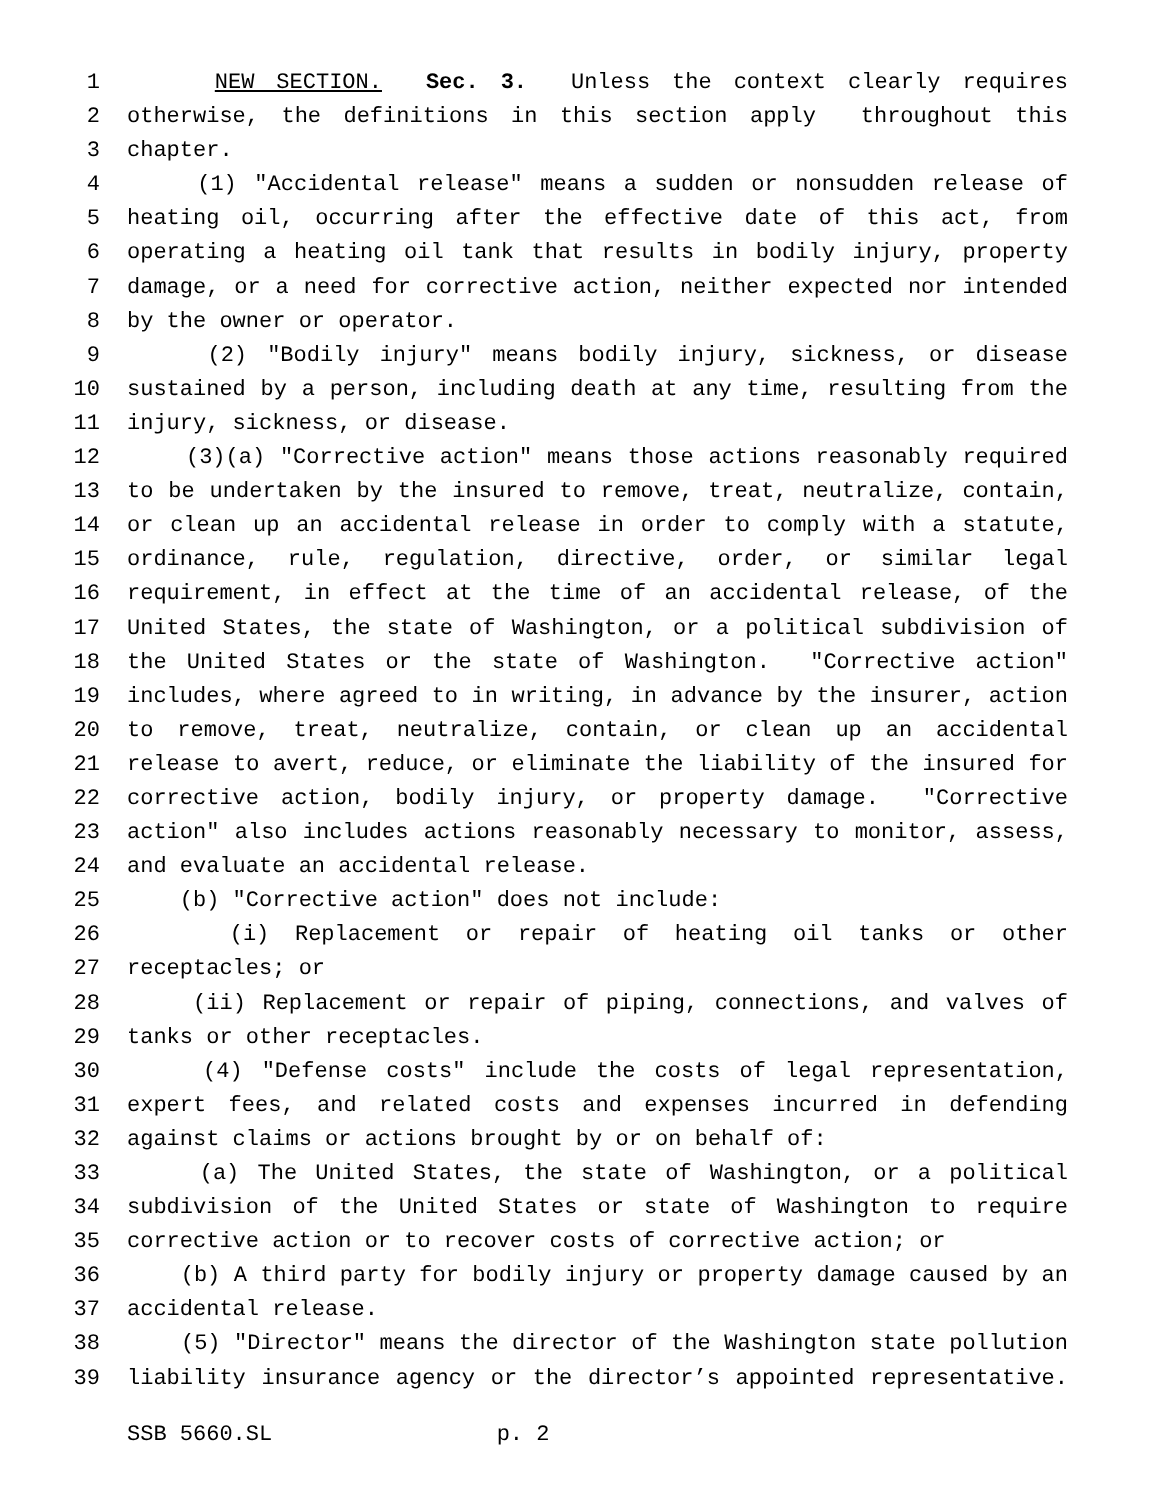1 NEW SECTION. Sec. 3. Unless the context clearly requires
2 otherwise, the definitions in this section apply throughout this
3 chapter.
4 (1) "Accidental release" means a sudden or nonsudden release of
5 heating oil, occurring after the effective date of this act, from
6 operating a heating oil tank that results in bodily injury, property
7 damage, or a need for corrective action, neither expected nor intended
8 by the owner or operator.
9 (2) "Bodily injury" means bodily injury, sickness, or disease
10 sustained by a person, including death at any time, resulting from the
11 injury, sickness, or disease.
12 (3)(a) "Corrective action" means those actions reasonably required
13 to be undertaken by the insured to remove, treat, neutralize, contain,
14 or clean up an accidental release in order to comply with a statute,
15 ordinance, rule, regulation, directive, order, or similar legal
16 requirement, in effect at the time of an accidental release, of the
17 United States, the state of Washington, or a political subdivision of
18 the United States or the state of Washington. "Corrective action"
19 includes, where agreed to in writing, in advance by the insurer, action
20 to remove, treat, neutralize, contain, or clean up an accidental
21 release to avert, reduce, or eliminate the liability of the insured for
22 corrective action, bodily injury, or property damage. "Corrective
23 action" also includes actions reasonably necessary to monitor, assess,
24 and evaluate an accidental release.
25 (b) "Corrective action" does not include:
26 (i) Replacement or repair of heating oil tanks or other
27 receptacles; or
28 (ii) Replacement or repair of piping, connections, and valves of
29 tanks or other receptacles.
30 (4) "Defense costs" include the costs of legal representation,
31 expert fees, and related costs and expenses incurred in defending
32 against claims or actions brought by or on behalf of:
33 (a) The United States, the state of Washington, or a political
34 subdivision of the United States or state of Washington to require
35 corrective action or to recover costs of corrective action; or
36 (b) A third party for bodily injury or property damage caused by an
37 accidental release.
38 (5) "Director" means the director of the Washington state pollution
39 liability insurance agency or the director’s appointed representative.
SSB 5660.SL p. 2